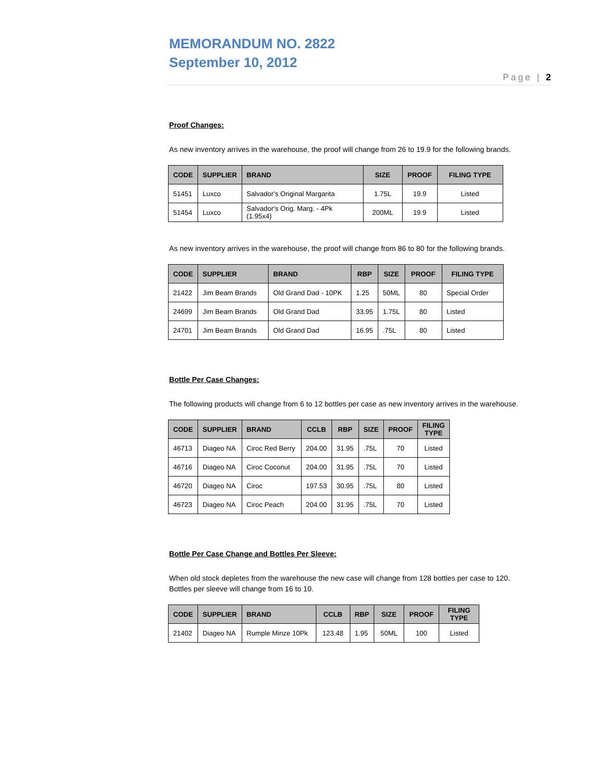MEMORANDUM NO. 2822
September 10, 2012
Page | 2
Proof Changes:
As new inventory arrives in the warehouse, the proof will change from 26 to 19.9 for the following brands.
| CODE | SUPPLIER | BRAND | SIZE | PROOF | FILING TYPE |
| --- | --- | --- | --- | --- | --- |
| 51451 | Luxco | Salvador's Original Margarita | 1.75L | 19.9 | Listed |
| 51454 | Luxco | Salvador's Orig. Marg. - 4Pk (1.95x4) | 200ML | 19.9 | Listed |
As new inventory arrives in the warehouse, the proof will change from 86 to 80 for the following brands.
| CODE | SUPPLIER | BRAND | RBP | SIZE | PROOF | FILING TYPE |
| --- | --- | --- | --- | --- | --- | --- |
| 21422 | Jim Beam Brands | Old Grand Dad - 10PK | 1.25 | 50ML | 80 | Special Order |
| 24699 | Jim Beam Brands | Old Grand Dad | 33.95 | 1.75L | 80 | Listed |
| 24701 | Jim Beam Brands | Old Grand Dad | 16.95 | .75L | 80 | Listed |
Bottle Per Case Changes:
The following products will change from 6 to 12 bottles per case as new inventory arrives in the warehouse.
| CODE | SUPPLIER | BRAND | CCLB | RBP | SIZE | PROOF | FILING TYPE |
| --- | --- | --- | --- | --- | --- | --- | --- |
| 46713 | Diageo NA | Ciroc Red Berry | 204.00 | 31.95 | .75L | 70 | Listed |
| 46716 | Diageo NA | Ciroc Coconut | 204.00 | 31.95 | .75L | 70 | Listed |
| 46720 | Diageo NA | Ciroc | 197.53 | 30.95 | .75L | 80 | Listed |
| 46723 | Diageo NA | Ciroc Peach | 204.00 | 31.95 | .75L | 70 | Listed |
Bottle Per Case Change and Bottles Per Sleeve:
When old stock depletes from the warehouse the new case will change from 128 bottles per case to 120.
Bottles per sleeve will change from 16 to 10.
| CODE | SUPPLIER | BRAND | CCLB | RBP | SIZE | PROOF | FILING TYPE |
| --- | --- | --- | --- | --- | --- | --- | --- |
| 21402 | Diageo NA | Rumple Minze 10Pk | 123.48 | 1.95 | 50ML | 100 | Listed |